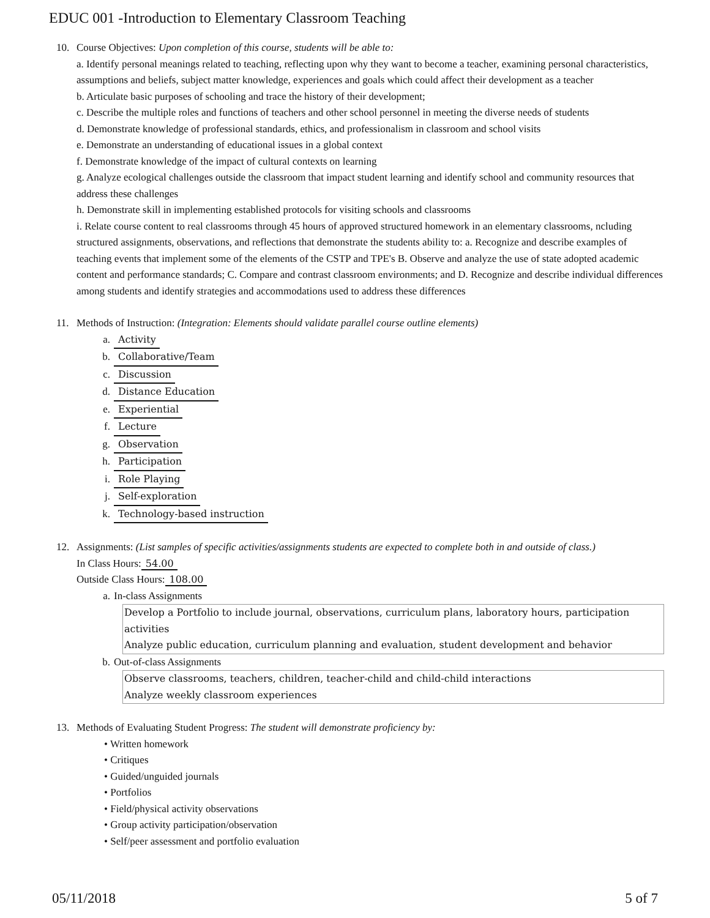EDUC 001 -Introduction to Elementary Classroom Teaching
10. Course Objectives: Upon completion of this course, students will be able to:
a. Identify personal meanings related to teaching, reflecting upon why they want to become a teacher, examining personal characteristics, assumptions and beliefs, subject matter knowledge, experiences and goals which could affect their development as a teacher
b. Articulate basic purposes of schooling and trace the history of their development;
c. Describe the multiple roles and functions of teachers and other school personnel in meeting the diverse needs of students
d. Demonstrate knowledge of professional standards, ethics, and professionalism in classroom and school visits
e. Demonstrate an understanding of educational issues in a global context
f. Demonstrate knowledge of the impact of cultural contexts on learning
g. Analyze ecological challenges outside the classroom that impact student learning and identify school and community resources that address these challenges
h. Demonstrate skill in implementing established protocols for visiting schools and classrooms
i. Relate course content to real classrooms through 45 hours of approved structured homework in an elementary classrooms, ncluding structured assignments, observations, and reflections that demonstrate the students ability to: a. Recognize and describe examples of teaching events that implement some of the elements of the CSTP and TPE's B. Observe and analyze the use of state adopted academic content and performance standards; C. Compare and contrast classroom environments; and D. Recognize and describe individual differences among students and identify strategies and accommodations used to address these differences
11. Methods of Instruction: (Integration: Elements should validate parallel course outline elements)
a. Activity
b. Collaborative/Team
c. Discussion
d. Distance Education
e. Experiential
f. Lecture
g. Observation
h. Participation
i. Role Playing
j. Self-exploration
k. Technology-based instruction
12. Assignments: (List samples of specific activities/assignments students are expected to complete both in and outside of class.)
In Class Hours: 54.00
Outside Class Hours: 108.00
a. In-class Assignments
Develop a Portfolio to include journal, observations, curriculum plans, laboratory hours, participation activities
Analyze public education, curriculum planning and evaluation, student development and behavior
b. Out-of-class Assignments
Observe classrooms, teachers, children, teacher-child and child-child interactions
Analyze weekly classroom experiences
13. Methods of Evaluating Student Progress: The student will demonstrate proficiency by:
• Written homework
• Critiques
• Guided/unguided journals
• Portfolios
• Field/physical activity observations
• Group activity participation/observation
• Self/peer assessment and portfolio evaluation
05/11/2018 5 of 7